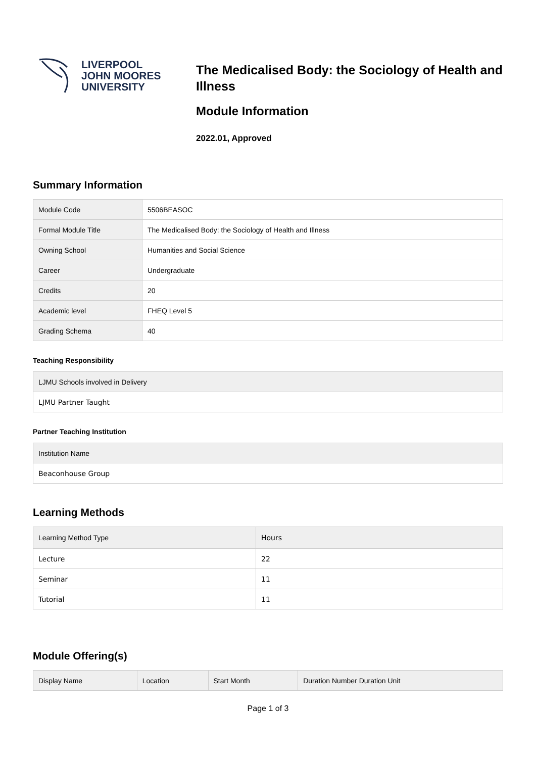LIVERPOOL
JOHN MOORES
UNIVERSITY
The Medicalised Body: the Sociology of Health and Illness
Module Information
2022.01, Approved
Summary Information
| Module Code | 5506BEASOC |
| Formal Module Title | The Medicalised Body: the Sociology of Health and Illness |
| Owning School | Humanities and Social Science |
| Career | Undergraduate |
| Credits | 20 |
| Academic level | FHEQ Level 5 |
| Grading Schema | 40 |
Teaching Responsibility
| LJMU Schools involved in Delivery |
| --- |
| LJMU Partner Taught |
Partner Teaching Institution
| Institution Name |
| --- |
| Beaconhouse Group |
Learning Methods
| Learning Method Type | Hours |
| --- | --- |
| Lecture | 22 |
| Seminar | 11 |
| Tutorial | 11 |
Module Offering(s)
| Display Name | Location | Start Month | Duration Number Duration Unit |
| --- | --- | --- | --- |
Page 1 of 3